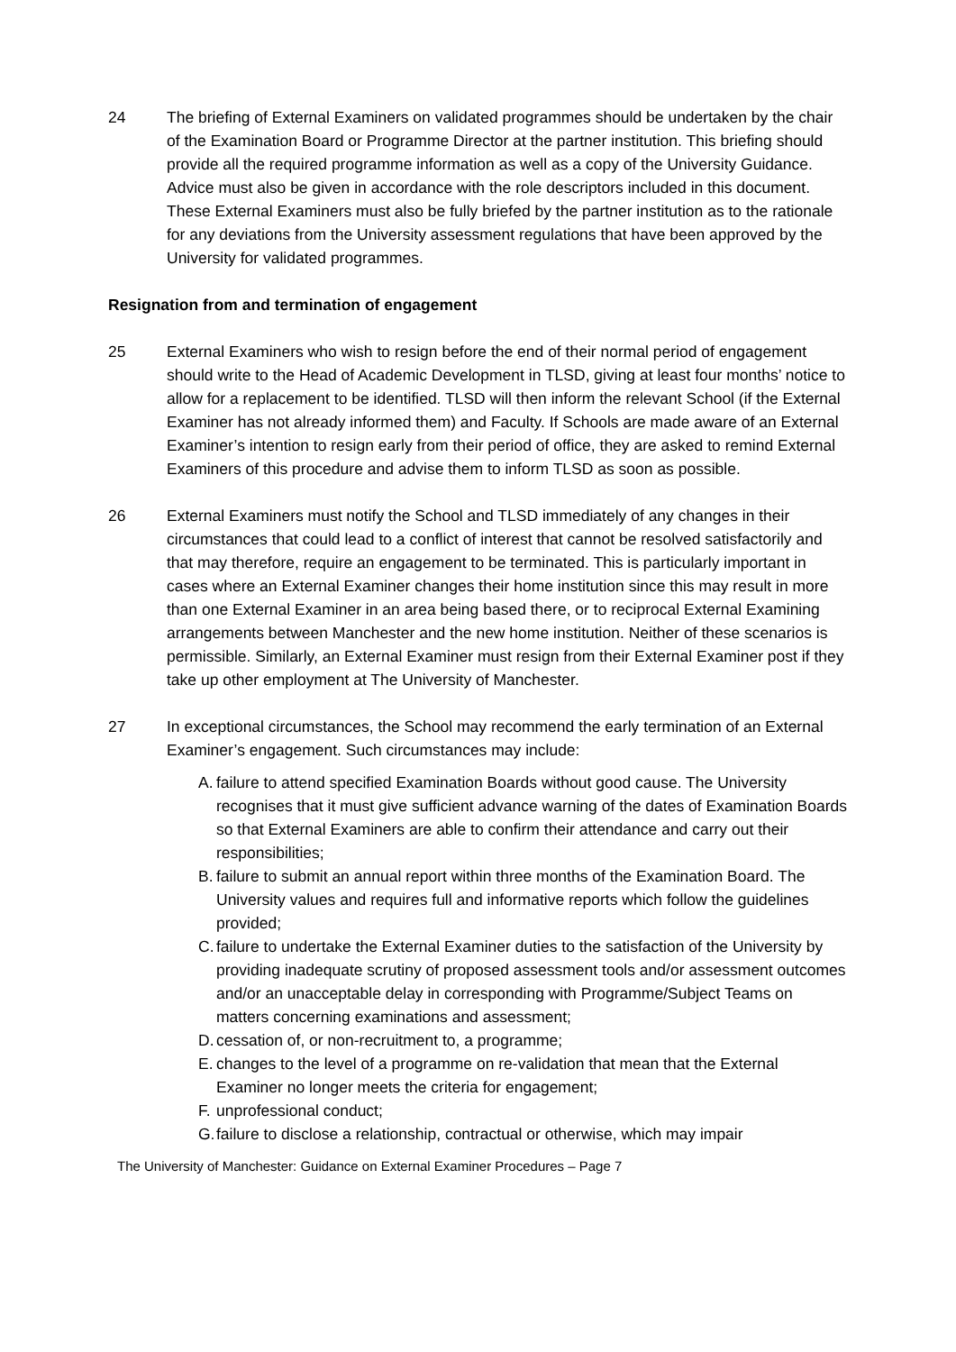24 The briefing of External Examiners on validated programmes should be undertaken by the chair of the Examination Board or Programme Director at the partner institution. This briefing should provide all the required programme information as well as a copy of the University Guidance. Advice must also be given in accordance with the role descriptors included in this document. These External Examiners must also be fully briefed by the partner institution as to the rationale for any deviations from the University assessment regulations that have been approved by the University for validated programmes.
Resignation from and termination of engagement
25 External Examiners who wish to resign before the end of their normal period of engagement should write to the Head of Academic Development in TLSD, giving at least four months’ notice to allow for a replacement to be identified. TLSD will then inform the relevant School (if the External Examiner has not already informed them) and Faculty. If Schools are made aware of an External Examiner’s intention to resign early from their period of office, they are asked to remind External Examiners of this procedure and advise them to inform TLSD as soon as possible.
26 External Examiners must notify the School and TLSD immediately of any changes in their circumstances that could lead to a conflict of interest that cannot be resolved satisfactorily and that may therefore, require an engagement to be terminated. This is particularly important in cases where an External Examiner changes their home institution since this may result in more than one External Examiner in an area being based there, or to reciprocal External Examining arrangements between Manchester and the new home institution. Neither of these scenarios is permissible. Similarly, an External Examiner must resign from their External Examiner post if they take up other employment at The University of Manchester.
27 In exceptional circumstances, the School may recommend the early termination of an External Examiner’s engagement. Such circumstances may include:
A. failure to attend specified Examination Boards without good cause. The University recognises that it must give sufficient advance warning of the dates of Examination Boards so that External Examiners are able to confirm their attendance and carry out their responsibilities;
B. failure to submit an annual report within three months of the Examination Board. The University values and requires full and informative reports which follow the guidelines provided;
C. failure to undertake the External Examiner duties to the satisfaction of the University by providing inadequate scrutiny of proposed assessment tools and/or assessment outcomes and/or an unacceptable delay in corresponding with Programme/Subject Teams on matters concerning examinations and assessment;
D. cessation of, or non-recruitment to, a programme;
E. changes to the level of a programme on re-validation that mean that the External Examiner no longer meets the criteria for engagement;
F. unprofessional conduct;
G. failure to disclose a relationship, contractual or otherwise, which may impair
The University of Manchester: Guidance on External Examiner Procedures – Page 7